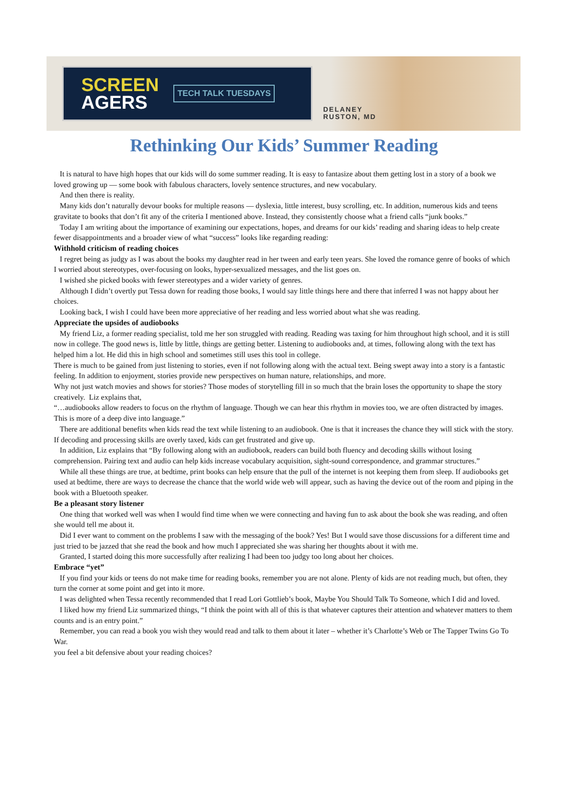SCREEN
AGERS
TECH TALK TUESDAYS
DELANEY
RUSTON, MD
Rethinking Our Kids’ Summer Reading
It is natural to have high hopes that our kids will do some summer reading. It is easy to fantasize about them getting lost in a story of a book we loved growing up — some book with fabulous characters, lovely sentence structures, and new vocabulary.
And then there is reality.
Many kids don’t naturally devour books for multiple reasons — dyslexia, little interest, busy scrolling, etc. In addition, numerous kids and teens gravitate to books that don’t fit any of the criteria I mentioned above. Instead, they consistently choose what a friend calls “junk books.”
Today I am writing about the importance of examining our expectations, hopes, and dreams for our kids’ reading and sharing ideas to help create fewer disappointments and a broader view of what “success” looks like regarding reading:
Withhold criticism of reading choices
I regret being as judgy as I was about the books my daughter read in her tween and early teen years. She loved the romance genre of books of which I worried about stereotypes, over-focusing on looks, hyper-sexualized messages, and the list goes on.
I wished she picked books with fewer stereotypes and a wider variety of genres.
Although I didn’t overtly put Tessa down for reading those books, I would say little things here and there that inferred I was not happy about her choices.
Looking back, I wish I could have been more appreciative of her reading and less worried about what she was reading.
Appreciate the upsides of audiobooks
My friend Liz, a former reading specialist, told me her son struggled with reading. Reading was taxing for him throughout high school, and it is still now in college. The good news is, little by little, things are getting better. Listening to audiobooks and, at times, following along with the text has helped him a lot. He did this in high school and sometimes still uses this tool in college.
There is much to be gained from just listening to stories, even if not following along with the actual text. Being swept away into a story is a fantastic feeling. In addition to enjoyment, stories provide new perspectives on human nature, relationships, and more.
Why not just watch movies and shows for stories? Those modes of storytelling fill in so much that the brain loses the opportunity to shape the story creatively. Liz explains that,
“…audiobooks allow readers to focus on the rhythm of language. Though we can hear this rhythm in movies too, we are often distracted by images. This is more of a deep dive into language.”
There are additional benefits when kids read the text while listening to an audiobook. One is that it increases the chance they will stick with the story. If decoding and processing skills are overly taxed, kids can get frustrated and give up.
In addition, Liz explains that “By following along with an audiobook, readers can build both fluency and decoding skills without losing comprehension. Pairing text and audio can help kids increase vocabulary acquisition, sight-sound correspondence, and grammar structures.”
While all these things are true, at bedtime, print books can help ensure that the pull of the internet is not keeping them from sleep. If audiobooks get used at bedtime, there are ways to decrease the chance that the world wide web will appear, such as having the device out of the room and piping in the book with a Bluetooth speaker.
Be a pleasant story listener
One thing that worked well was when I would find time when we were connecting and having fun to ask about the book she was reading, and often she would tell me about it.
Did I ever want to comment on the problems I saw with the messaging of the book? Yes! But I would save those discussions for a different time and just tried to be jazzed that she read the book and how much I appreciated she was sharing her thoughts about it with me.
Granted, I started doing this more successfully after realizing I had been too judgy too long about her choices.
Embrace “yet”
If you find your kids or teens do not make time for reading books, remember you are not alone. Plenty of kids are not reading much, but often, they turn the corner at some point and get into it more.
I was delighted when Tessa recently recommended that I read Lori Gottlieb’s book, Maybe You Should Talk To Someone, which I did and loved.
I liked how my friend Liz summarized things, “I think the point with all of this is that whatever captures their attention and whatever matters to them counts and is an entry point.”
Remember, you can read a book you wish they would read and talk to them about it later – whether it’s Charlotte’s Web or The Tapper Twins Go To War.
you feel a bit defensive about your reading choices?